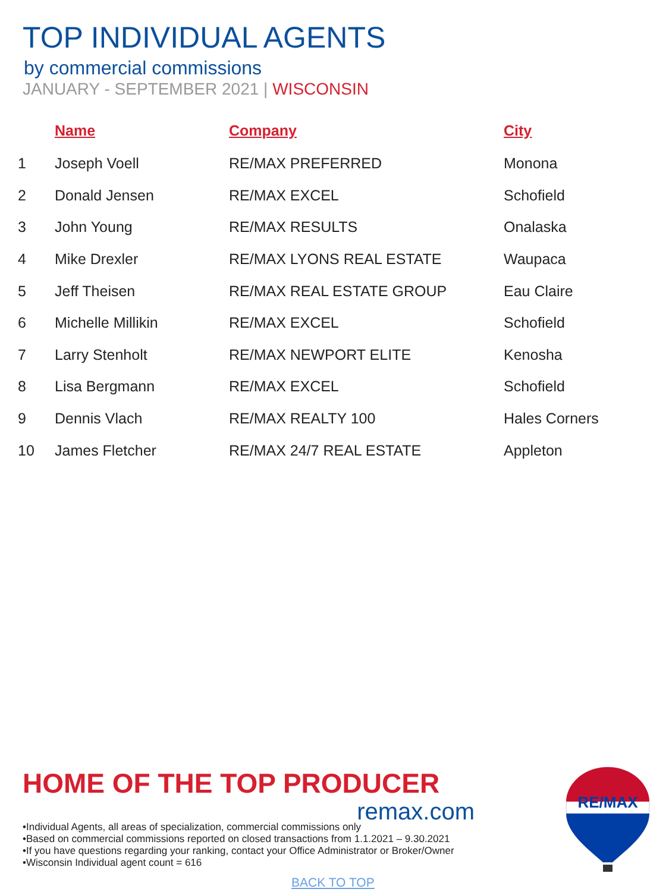TOP INDIVIDUAL AGENTS
by commercial commissions
JANUARY - SEPTEMBER 2021 | WISCONSIN
| | Name | Company | City |
| --- | --- | --- | --- |
| 1 | Joseph Voell | RE/MAX PREFERRED | Monona |
| 2 | Donald Jensen | RE/MAX EXCEL | Schofield |
| 3 | John Young | RE/MAX RESULTS | Onalaska |
| 4 | Mike Drexler | RE/MAX LYONS REAL ESTATE | Waupaca |
| 5 | Jeff Theisen | RE/MAX REAL ESTATE GROUP | Eau Claire |
| 6 | Michelle Millikin | RE/MAX EXCEL | Schofield |
| 7 | Larry Stenholt | RE/MAX NEWPORT ELITE | Kenosha |
| 8 | Lisa Bergmann | RE/MAX EXCEL | Schofield |
| 9 | Dennis Vlach | RE/MAX REALTY 100 | Hales Corners |
| 10 | James Fletcher | RE/MAX 24/7 REAL ESTATE | Appleton |
HOME OF THE TOP PRODUCER
remax.com
•Individual Agents, all areas of specialization, commercial commissions only
•Based on commercial commissions reported on closed transactions from 1.1.2021 – 9.30.2021
•If you have questions regarding your ranking, contact your Office Administrator or Broker/Owner
•Wisconsin Individual agent count = 616
BACK TO TOP
RE/MAX